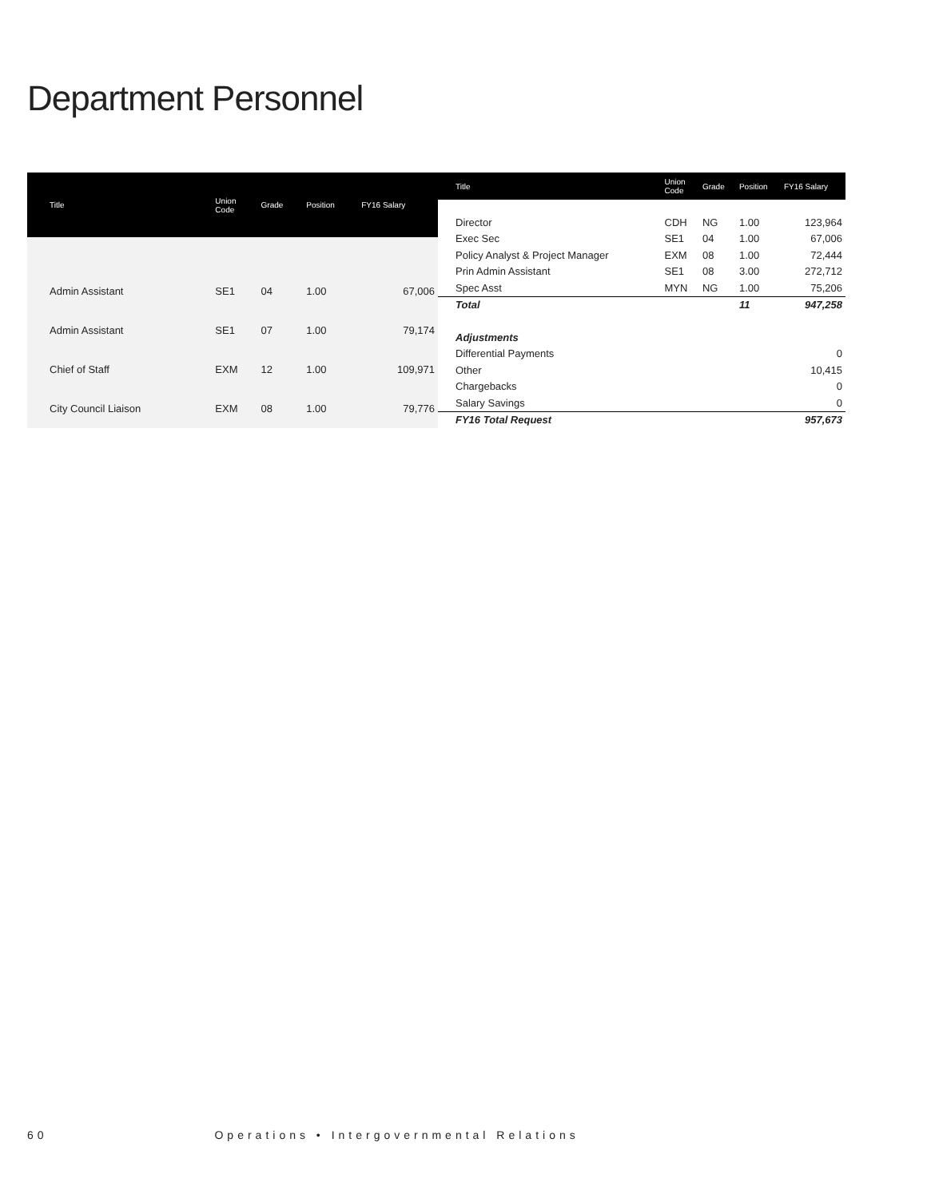Department Personnel
| Title | Union Code | Grade | Position | FY16 Salary |
| --- | --- | --- | --- | --- |
| Admin Assistant | SE1 | 04 | 1.00 | 67,006 |
| Admin Assistant | SE1 | 07 | 1.00 | 79,174 |
| Chief of Staff | EXM | 12 | 1.00 | 109,971 |
| City Council Liaison | EXM | 08 | 1.00 | 79,776 |
| Title | Union Code | Grade | Position | FY16 Salary |
| --- | --- | --- | --- | --- |
| Director | CDH | NG | 1.00 | 123,964 |
| Exec Sec | SE1 | 04 | 1.00 | 67,006 |
| Policy Analyst & Project Manager | EXM | 08 | 1.00 | 72,444 |
| Prin Admin Assistant | SE1 | 08 | 3.00 | 272,712 |
| Spec Asst | MYN | NG | 1.00 | 75,206 |
| Total | | | 11 | 947,258 |
| Adjustments | | | | |
| Differential Payments | | | | 0 |
| Other | | | | 10,415 |
| Chargebacks | | | | 0 |
| Salary Savings | | | | 0 |
| FY16 Total Request | | | | 957,673 |
60 Operations • Intergovernmental Relations